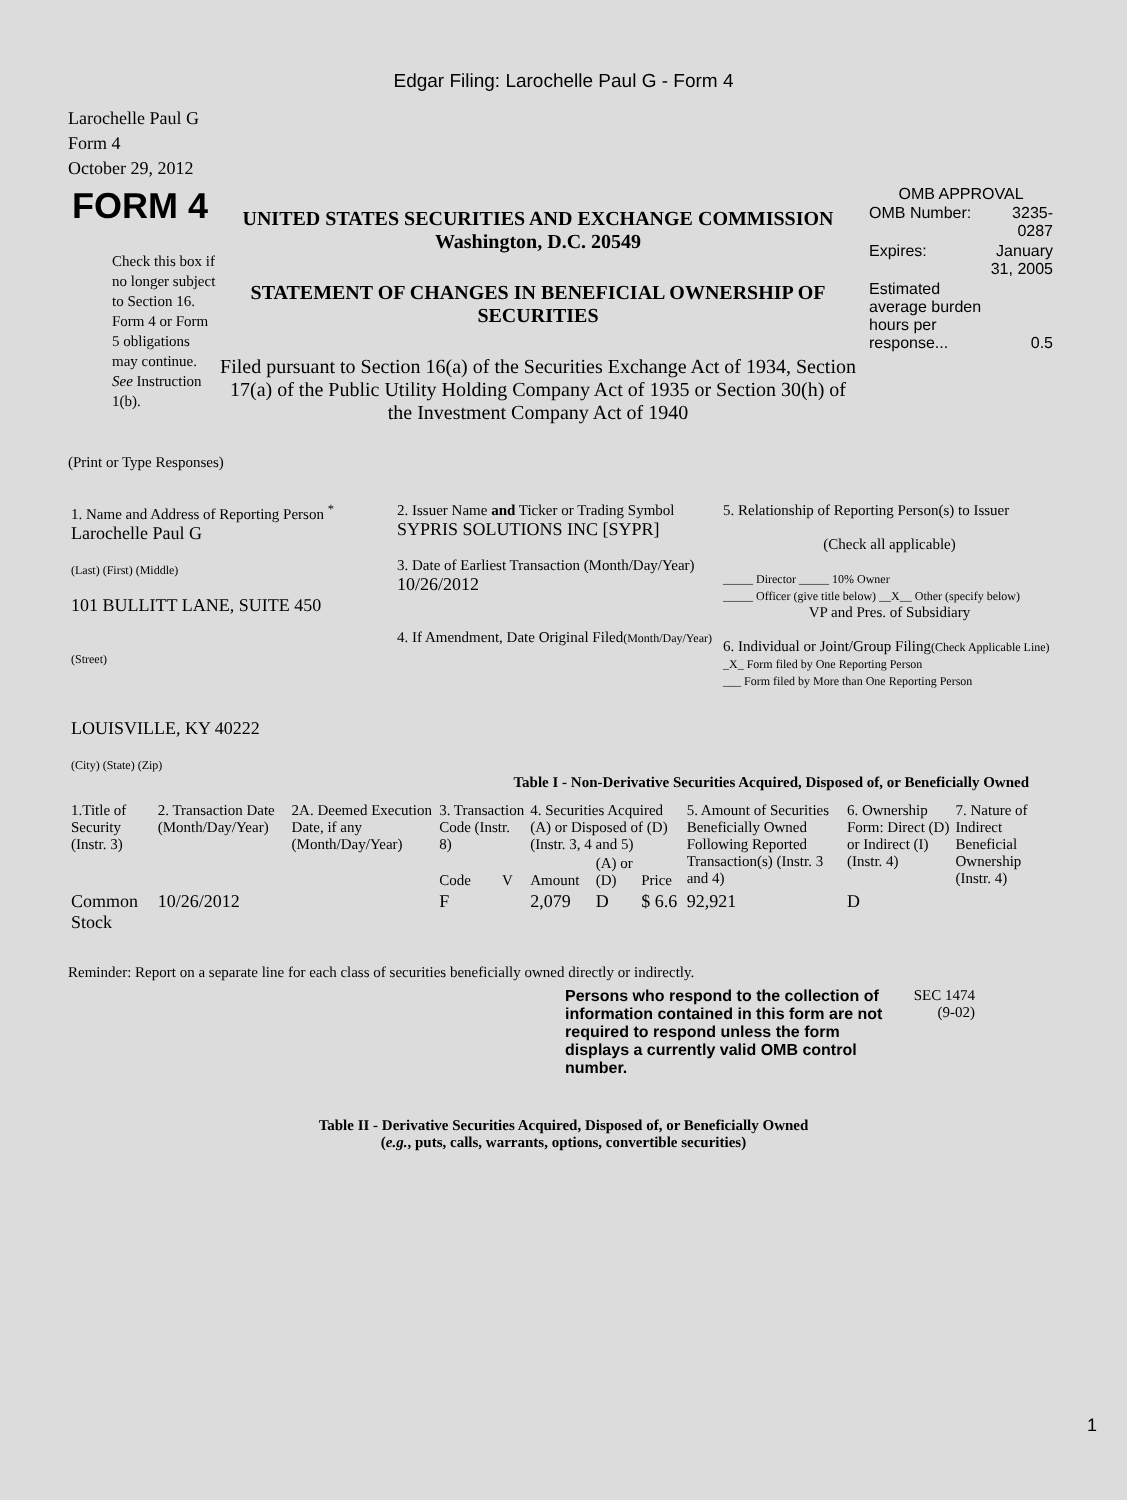Edgar Filing: Larochelle Paul G - Form 4
Larochelle Paul G
Form 4
October 29, 2012
FORM 4
Check this box if no longer subject to Section 16. Form 4 or Form 5 obligations may continue. See Instruction 1(b).
UNITED STATES SECURITIES AND EXCHANGE COMMISSION
Washington, D.C. 20549
STATEMENT OF CHANGES IN BENEFICIAL OWNERSHIP OF SECURITIES
Filed pursuant to Section 16(a) of the Securities Exchange Act of 1934, Section 17(a) of the Public Utility Holding Company Act of 1935 or Section 30(h) of the Investment Company Act of 1940
OMB APPROVAL
| OMB Number: | 3235-0287 |
| Expires: | January 31, 2005 |
| Estimated average burden hours per response... | 0.5 |
(Print or Type Responses)
| 1. Name and Address of Reporting Person <sup>*</sup> Larochelle Paul G (Last) (First) (Middle) 101 BULLITT LANE, SUITE 450 (Street) LOUISVILLE, KY 40222 (City) (State) (Zip) | 2. Issuer Name and Ticker or Trading Symbol SYPRIS SOLUTIONS INC [SYPR] 3. Date of Earliest Transaction (Month/Day/Year) 10/26/2012 4. If Amendment, Date Original Filed (Month/Day/Year) | 5. Relationship of Reporting Person(s) to Issuer (Check all applicable) _____ Director _____ 10% Owner _____ Officer (give title below) __X__ Other (specify below) VP and Pres. of Subsidiary 6. Individual or Joint/Group Filing (Check Applicable Line) _X_ Form filed by One Reporting Person ___ Form filed by More than One Reporting Person |
Table I - Non-Derivative Securities Acquired, Disposed of, or Beneficially Owned
| 1.Title of Security (Instr. 3) | 2. Transaction Date (Month/Day/Year) | 2A. Deemed Execution Date, if any (Month/Day/Year) | 3. Transaction Code (Instr. 8) | | 4. Securities Acquired (A) or Disposed of (D) (Instr. 3, 4 and 5) | | | 5. Amount of Securities Beneficially Owned Following Reported Transaction(s) (Instr. 3 and 4) | 6. Ownership Form: Direct (D) or Indirect (I) (Instr. 4) | 7. Nature of Indirect Beneficial Ownership (Instr. 4) |
| --- | --- | --- | --- | --- | --- | --- | --- | --- | --- | --- |
| | | | Code | V | Amount | (A) or (D) | Price | | | |
| Common Stock | 10/26/2012 | | F | | 2,079 | D | $ 6.6 | 92,921 | D | |
Reminder: Report on a separate line for each class of securities beneficially owned directly or indirectly.
Persons who respond to the collection of information contained in this form are not required to respond unless the form displays a currently valid OMB control number.
SEC 1474 (9-02)
Table II - Derivative Securities Acquired, Disposed of, or Beneficially Owned
(e.g., puts, calls, warrants, options, convertible securities)
1